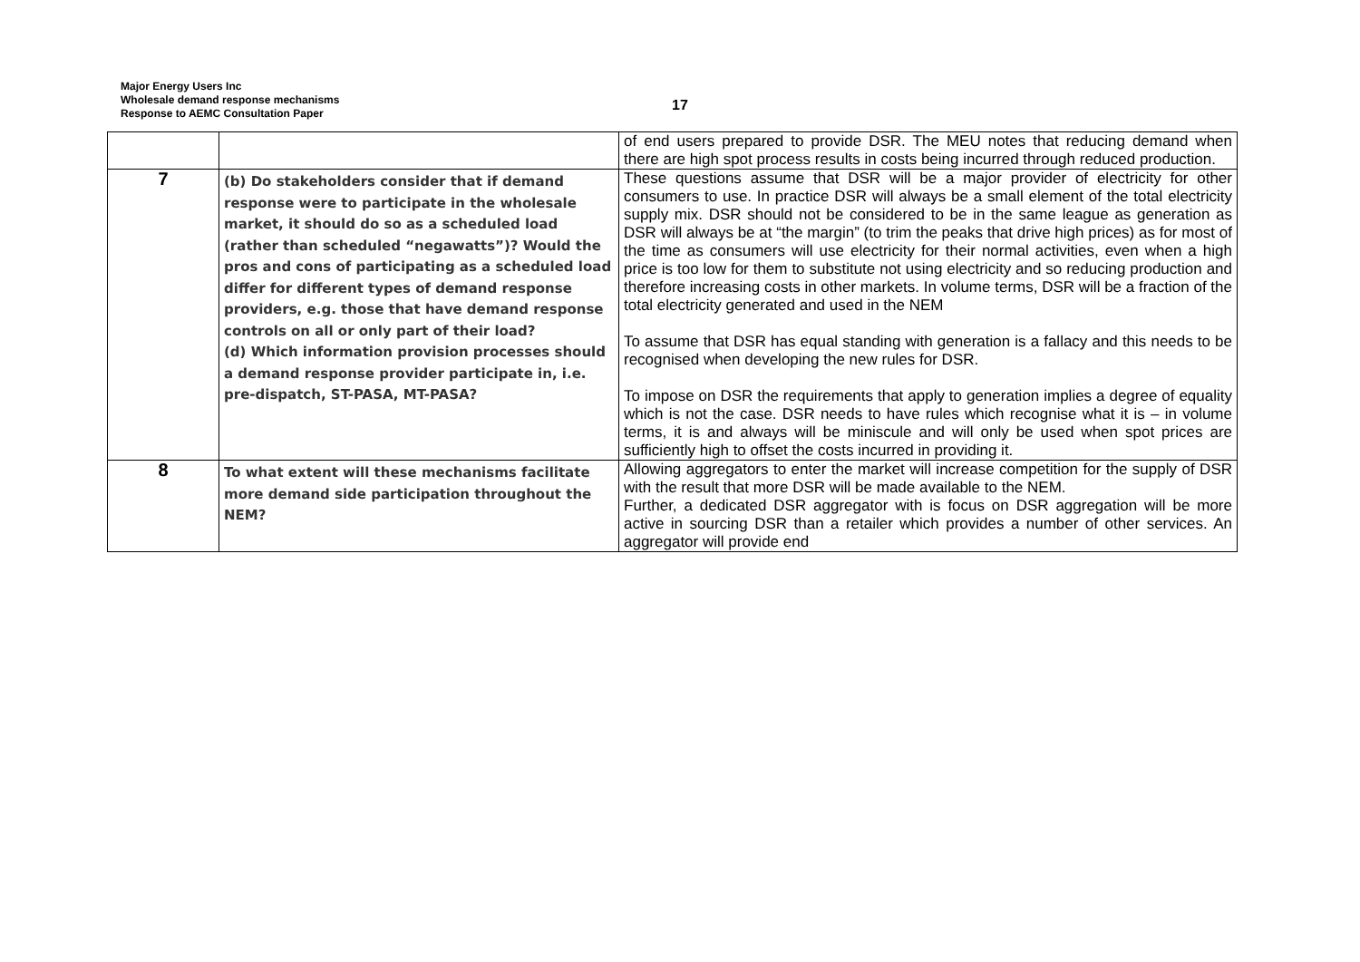Major Energy Users Inc
Wholesale demand response mechanisms
Response to AEMC Consultation Paper
17
| | | of end users prepared to provide DSR. The MEU notes that reducing demand when there are high spot process results in costs being incurred through reduced production. |
| 7 | (b) Do stakeholders consider that if demand response were to participate in the wholesale market, it should do so as a scheduled load (rather than scheduled “negawatts”)? Would the pros and cons of participating as a scheduled load differ for different types of demand response providers, e.g. those that have demand response controls on all or only part of their load? (d) Which information provision processes should a demand response provider participate in, i.e. pre-dispatch, ST-PASA, MT-PASA? | These questions assume that DSR will be a major provider of electricity for other consumers to use. In practice DSR will always be a small element of the total electricity supply mix. DSR should not be considered to be in the same league as generation as DSR will always be at “the margin” (to trim the peaks that drive high prices) as for most of the time as consumers will use electricity for their normal activities, even when a high price is too low for them to substitute not using electricity and so reducing production and therefore increasing costs in other markets. In volume terms, DSR will be a fraction of the total electricity generated and used in the NEM To assume that DSR has equal standing with generation is a fallacy and this needs to be recognised when developing the new rules for DSR. To impose on DSR the requirements that apply to generation implies a degree of equality which is not the case. DSR needs to have rules which recognise what it is – in volume terms, it is and always will be miniscule and will only be used when spot prices are sufficiently high to offset the costs incurred in providing it. |
| 8 | To what extent will these mechanisms facilitate more demand side participation throughout the NEM? | Allowing aggregators to enter the market will increase competition for the supply of DSR with the result that more DSR will be made available to the NEM. Further, a dedicated DSR aggregator with is focus on DSR aggregation will be more active in sourcing DSR than a retailer which provides a number of other services. An aggregator will provide end |